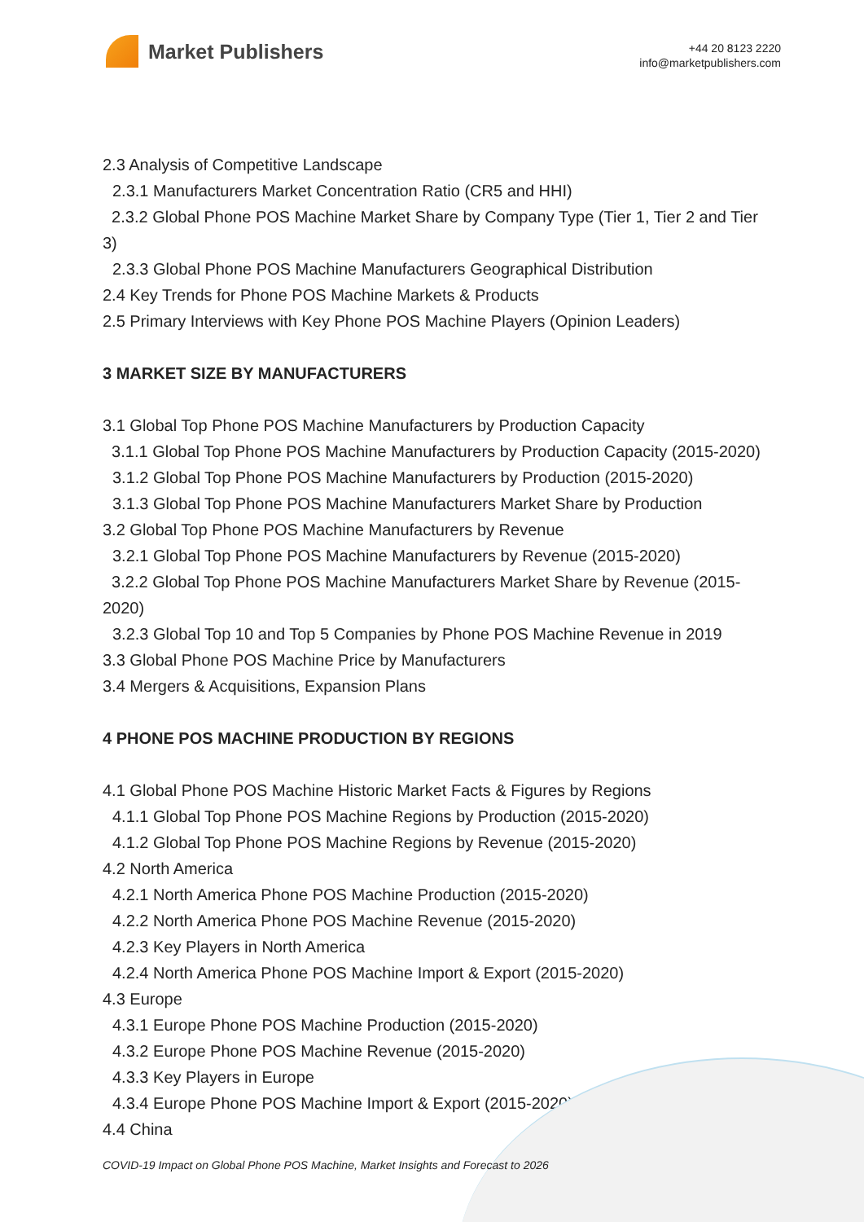Market Publishers
+44 20 8123 2220
info@marketpublishers.com
2.3 Analysis of Competitive Landscape
2.3.1 Manufacturers Market Concentration Ratio (CR5 and HHI)
2.3.2 Global Phone POS Machine Market Share by Company Type (Tier 1, Tier 2 and Tier 3)
2.3.3 Global Phone POS Machine Manufacturers Geographical Distribution
2.4 Key Trends for Phone POS Machine Markets & Products
2.5 Primary Interviews with Key Phone POS Machine Players (Opinion Leaders)
3 MARKET SIZE BY MANUFACTURERS
3.1 Global Top Phone POS Machine Manufacturers by Production Capacity
3.1.1 Global Top Phone POS Machine Manufacturers by Production Capacity (2015-2020)
3.1.2 Global Top Phone POS Machine Manufacturers by Production (2015-2020)
3.1.3 Global Top Phone POS Machine Manufacturers Market Share by Production
3.2 Global Top Phone POS Machine Manufacturers by Revenue
3.2.1 Global Top Phone POS Machine Manufacturers by Revenue (2015-2020)
3.2.2 Global Top Phone POS Machine Manufacturers Market Share by Revenue (2015-2020)
3.2.3 Global Top 10 and Top 5 Companies by Phone POS Machine Revenue in 2019
3.3 Global Phone POS Machine Price by Manufacturers
3.4 Mergers & Acquisitions, Expansion Plans
4 PHONE POS MACHINE PRODUCTION BY REGIONS
4.1 Global Phone POS Machine Historic Market Facts & Figures by Regions
4.1.1 Global Top Phone POS Machine Regions by Production (2015-2020)
4.1.2 Global Top Phone POS Machine Regions by Revenue (2015-2020)
4.2 North America
4.2.1 North America Phone POS Machine Production (2015-2020)
4.2.2 North America Phone POS Machine Revenue (2015-2020)
4.2.3 Key Players in North America
4.2.4 North America Phone POS Machine Import & Export (2015-2020)
4.3 Europe
4.3.1 Europe Phone POS Machine Production (2015-2020)
4.3.2 Europe Phone POS Machine Revenue (2015-2020)
4.3.3 Key Players in Europe
4.3.4 Europe Phone POS Machine Import & Export (2015-2020)
4.4 China
COVID-19 Impact on Global Phone POS Machine, Market Insights and Forecast to 2026